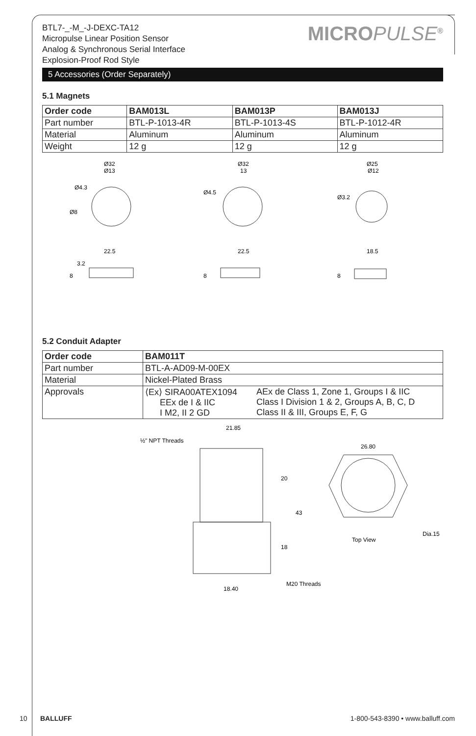BTL7-_-M_-J-DEXC-TA12
Micropulse Linear Position Sensor
Analog & Synchronous Serial Interface
Explosion-Proof Rod Style
MICROPULSE<sup>®</sup>
5 Accessories (Order Separately)
5.1 Magnets
| Order code | BAM013L | BAM013P | BAM013J |
| --- | --- | --- | --- |
| Part number | BTL-P-1013-4R | BTL-P-1013-4S | BTL-P-1012-4R |
| Material | Aluminum | Aluminum | Aluminum |
| Weight | 12 g | 12 g | 12 g |
Ø32
Ø13
Ø8
Ø4.3
22.5
8
3.2
Ø32
13
Ø4.5
22.5
8
Ø25
Ø12
Ø3.2
18.5
8
5.2 Conduit Adapter
| Order code | BAM011T | |
| --- | --- | --- |
| Part number | BTL-A-AD09-M-00EX | |
| Material | Nickel-Plated Brass | |
| Approvals | ⟨Ex⟩ SIRA00ATEX1094 EEx de I & IIC I M2, II 2 GD | AEx de Class 1, Zone 1, Groups I & IIC Class I Division 1 & 2, Groups A, B, C, D Class II & III, Groups E, F, G |
21.85
½" NPT Threads
20
43
18
18.40
M20 Threads
26.80
Top View
Dia.15
10 BALLUFF 1-800-543-8390 • www.balluff.com